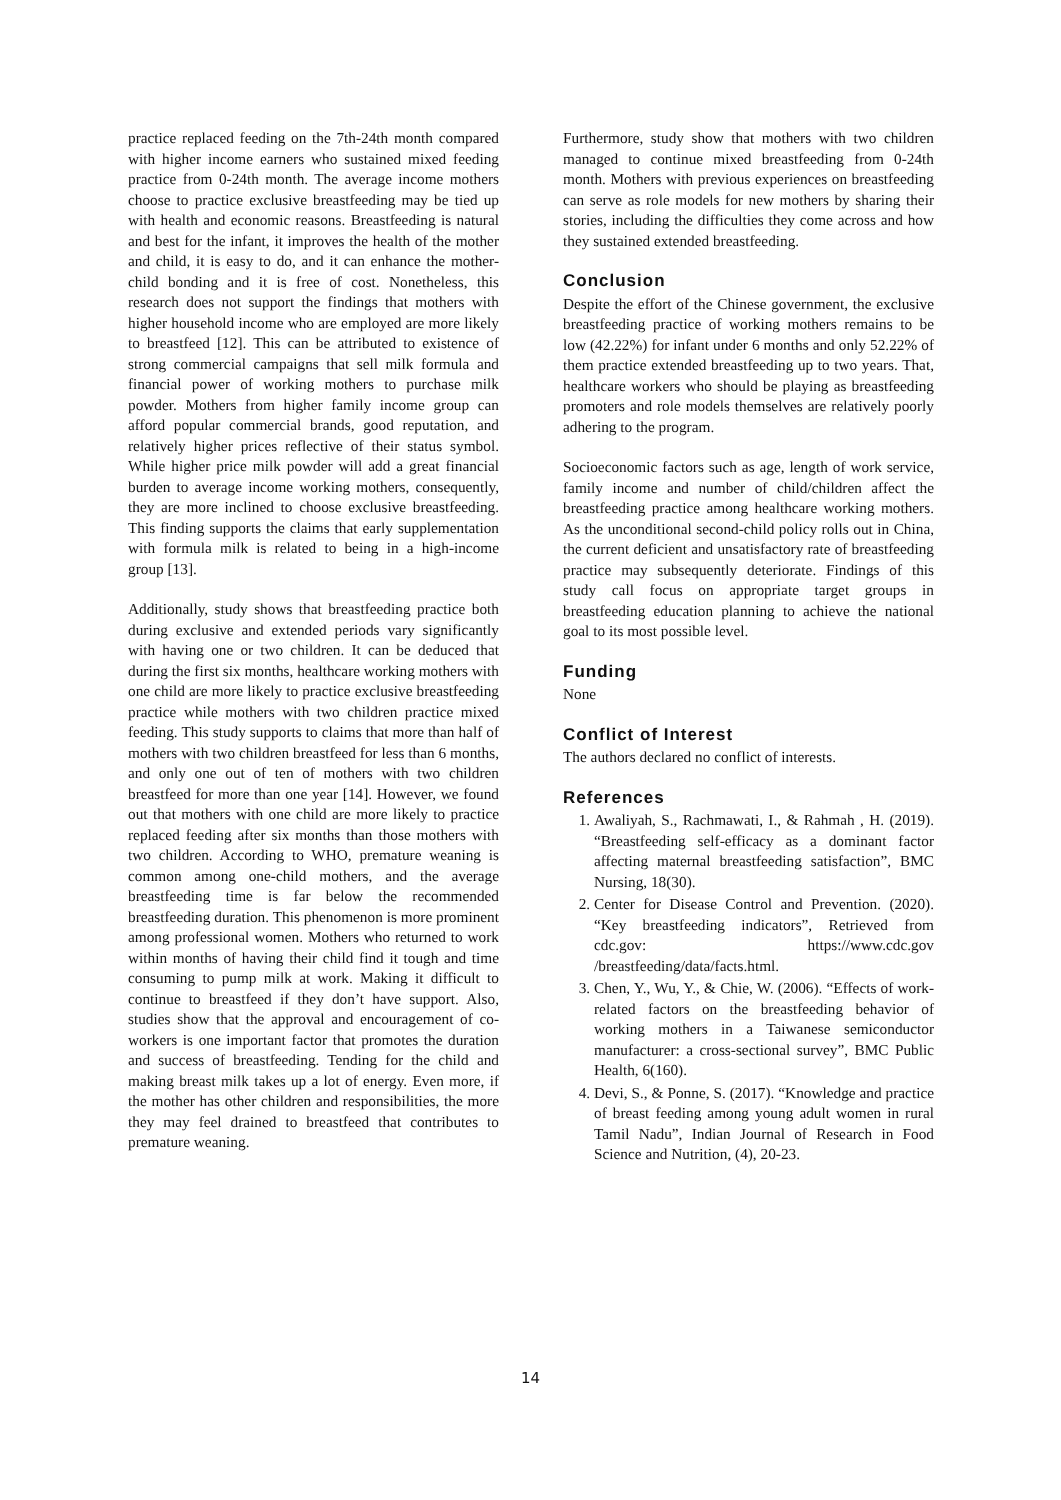practice replaced feeding on the 7th-24th month compared with higher income earners who sustained mixed feeding practice from 0-24th month. The average income mothers choose to practice exclusive breastfeeding may be tied up with health and economic reasons. Breastfeeding is natural and best for the infant, it improves the health of the mother and child, it is easy to do, and it can enhance the mother-child bonding and it is free of cost. Nonetheless, this research does not support the findings that mothers with higher household income who are employed are more likely to breastfeed [12]. This can be attributed to existence of strong commercial campaigns that sell milk formula and financial power of working mothers to purchase milk powder. Mothers from higher family income group can afford popular commercial brands, good reputation, and relatively higher prices reflective of their status symbol. While higher price milk powder will add a great financial burden to average income working mothers, consequently, they are more inclined to choose exclusive breastfeeding. This finding supports the claims that early supplementation with formula milk is related to being in a high-income group [13].
Additionally, study shows that breastfeeding practice both during exclusive and extended periods vary significantly with having one or two children. It can be deduced that during the first six months, healthcare working mothers with one child are more likely to practice exclusive breastfeeding practice while mothers with two children practice mixed feeding. This study supports to claims that more than half of mothers with two children breastfeed for less than 6 months, and only one out of ten of mothers with two children breastfeed for more than one year [14]. However, we found out that mothers with one child are more likely to practice replaced feeding after six months than those mothers with two children. According to WHO, premature weaning is common among one-child mothers, and the average breastfeeding time is far below the recommended breastfeeding duration. This phenomenon is more prominent among professional women. Mothers who returned to work within months of having their child find it tough and time consuming to pump milk at work. Making it difficult to continue to breastfeed if they don’t have support. Also, studies show that the approval and encouragement of co-workers is one important factor that promotes the duration and success of breastfeeding. Tending for the child and making breast milk takes up a lot of energy. Even more, if the mother has other children and responsibilities, the more they may feel drained to breastfeed that contributes to premature weaning.
Furthermore, study show that mothers with two children managed to continue mixed breastfeeding from 0-24th month. Mothers with previous experiences on breastfeeding can serve as role models for new mothers by sharing their stories, including the difficulties they come across and how they sustained extended breastfeeding.
Conclusion
Despite the effort of the Chinese government, the exclusive breastfeeding practice of working mothers remains to be low (42.22%) for infant under 6 months and only 52.22% of them practice extended breastfeeding up to two years. That, healthcare workers who should be playing as breastfeeding promoters and role models themselves are relatively poorly adhering to the program.
Socioeconomic factors such as age, length of work service, family income and number of child/children affect the breastfeeding practice among healthcare working mothers. As the unconditional second-child policy rolls out in China, the current deficient and unsatisfactory rate of breastfeeding practice may subsequently deteriorate. Findings of this study call focus on appropriate target groups in breastfeeding education planning to achieve the national goal to its most possible level.
Funding
None
Conflict of Interest
The authors declared no conflict of interests.
References
1. Awaliyah, S., Rachmawati, I., & Rahmah , H. (2019). “Breastfeeding self-efficacy as a dominant factor affecting maternal breastfeeding satisfaction”, BMC Nursing, 18(30).
2. Center for Disease Control and Prevention. (2020). “Key breastfeeding indicators”, Retrieved from cdc.gov: https://www.cdc.gov /breastfeeding/data/facts.html.
3. Chen, Y., Wu, Y., & Chie, W. (2006). “Effects of work-related factors on the breastfeeding behavior of working mothers in a Taiwanese semiconductor manufacturer: a cross-sectional survey”, BMC Public Health, 6(160).
4. Devi, S., & Ponne, S. (2017). “Knowledge and practice of breast feeding among young adult women in rural Tamil Nadu”, Indian Journal of Research in Food Science and Nutrition, (4), 20-23.
14